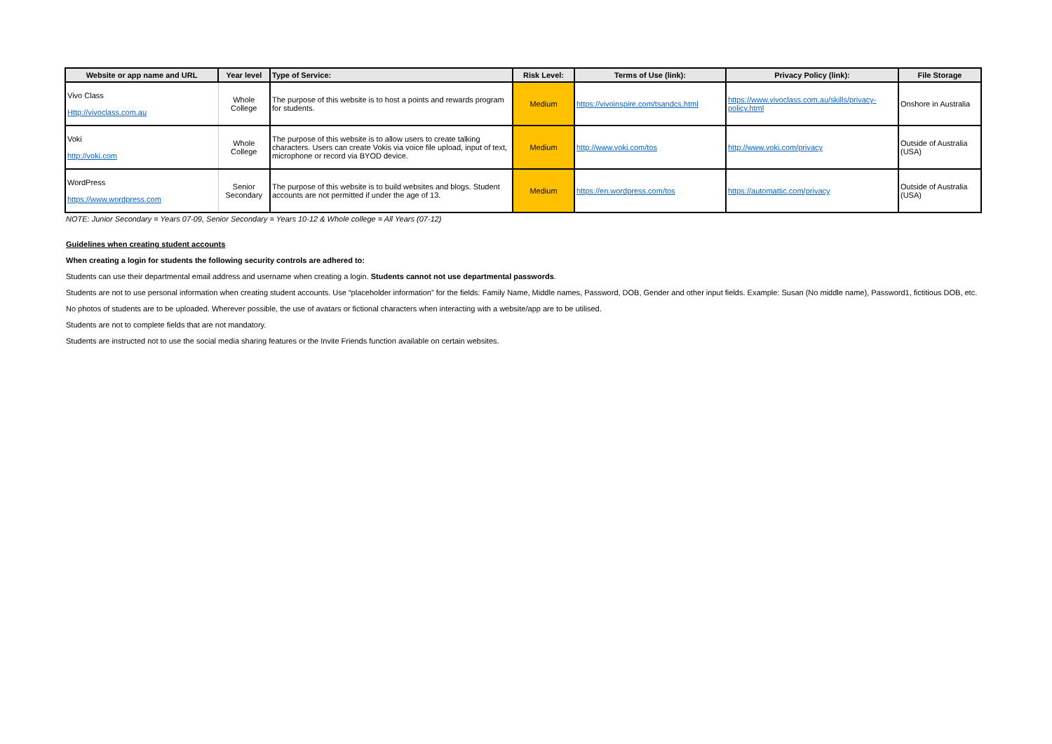| Website or app name and URL | Year level | Type of Service: | Risk Level: | Terms of Use (link): | Privacy Policy (link): | File Storage |
| --- | --- | --- | --- | --- | --- | --- |
| Vivo Class Http://vivoclass.com.au | Whole College | The purpose of this website is to host a points and rewards program for students. | Medium | https://vivoinspire.com/tsandcs.html | https://www.vivoclass.com.au/skills/privacy-policy.html | Onshore in Australia |
| Voki http://voki.com | Whole College | The purpose of this website is to allow users to create talking characters. Users can create Vokis via voice file upload, input of text, microphone or record via BYOD device. | Medium | http://www.voki.com/tos | http://www.voki.com/privacy | Outside of Australia (USA) |
| WordPress https://www.wordpress.com | Senior Secondary | The purpose of this website is to build websites and blogs. Student accounts are not permitted if under the age of 13. | Medium | https://en.wordpress.com/tos | https://automattic.com/privacy | Outside of Australia (USA) |
NOTE: Junior Secondary = Years 07-09, Senior Secondary = Years 10-12 & Whole college = All Years (07-12)
Guidelines when creating student accounts
When creating a login for students the following security controls are adhered to:
Students can use their departmental email address and username when creating a login. Students cannot not use departmental passwords.
Students are not to use personal information when creating student accounts. Use “placeholder information” for the fields: Family Name, Middle names, Password, DOB, Gender and other input fields. Example: Susan (No middle name), Password1, fictitious DOB, etc.
No photos of students are to be uploaded. Wherever possible, the use of avatars or fictional characters when interacting with a website/app are to be utilised.
Students are not to complete fields that are not mandatory.
Students are instructed not to use the social media sharing features or the Invite Friends function available on certain websites.